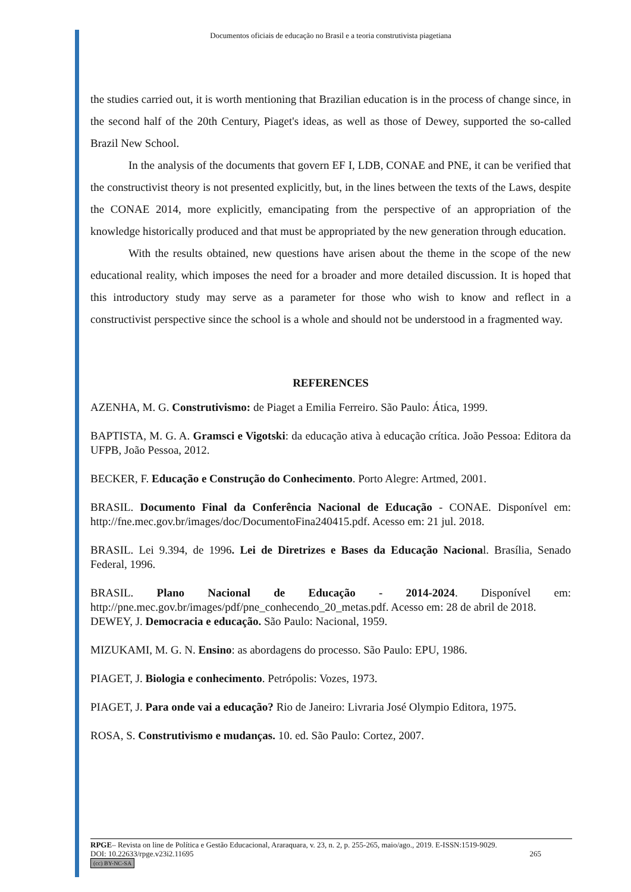Documentos oficiais de educação no Brasil e a teoria construtivista piagetiana
the studies carried out, it is worth mentioning that Brazilian education is in the process of change since, in the second half of the 20th Century, Piaget's ideas, as well as those of Dewey, supported the so-called Brazil New School.
In the analysis of the documents that govern EF I, LDB, CONAE and PNE, it can be verified that the constructivist theory is not presented explicitly, but, in the lines between the texts of the Laws, despite the CONAE 2014, more explicitly, emancipating from the perspective of an appropriation of the knowledge historically produced and that must be appropriated by the new generation through education.
With the results obtained, new questions have arisen about the theme in the scope of the new educational reality, which imposes the need for a broader and more detailed discussion. It is hoped that this introductory study may serve as a parameter for those who wish to know and reflect in a constructivist perspective since the school is a whole and should not be understood in a fragmented way.
REFERENCES
AZENHA, M. G. Construtivismo: de Piaget a Emilia Ferreiro. São Paulo: Ática, 1999.
BAPTISTA, M. G. A. Gramsci e Vigotski: da educação ativa à educação crítica. João Pessoa: Editora da UFPB, João Pessoa, 2012.
BECKER, F. Educação e Construção do Conhecimento. Porto Alegre: Artmed, 2001.
BRASIL. Documento Final da Conferência Nacional de Educação - CONAE. Disponível em: http://fne.mec.gov.br/images/doc/DocumentoFina240415.pdf. Acesso em: 21 jul. 2018.
BRASIL. Lei 9.394, de 1996. Lei de Diretrizes e Bases da Educação Nacional. Brasília, Senado Federal, 1996.
BRASIL. Plano Nacional de Educação - 2014-2024. Disponível em: http://pne.mec.gov.br/images/pdf/pne_conhecendo_20_metas.pdf. Acesso em: 28 de abril de 2018.
DEWEY, J. Democracia e educação. São Paulo: Nacional, 1959.
MIZUKAMI, M. G. N. Ensino: as abordagens do processo. São Paulo: EPU, 1986.
PIAGET, J. Biologia e conhecimento. Petrópolis: Vozes, 1973.
PIAGET, J. Para onde vai a educação? Rio de Janeiro: Livraria José Olympio Editora, 1975.
ROSA, S. Construtivismo e mudanças. 10. ed. São Paulo: Cortez, 2007.
RPGE– Revista on line de Política e Gestão Educacional, Araraquara, v. 23, n. 2, p. 255-265, maio/ago., 2019. E-ISSN:1519-9029.
DOI: 10.22633/rpge.v23i2.11695 265
(cc) BY-NC-SA